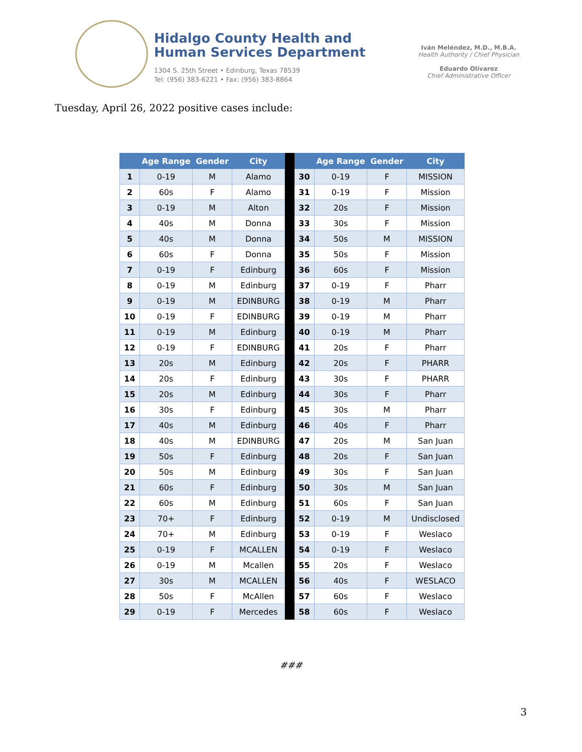Hidalgo County Health and
Human Services Department
1304 S. 25th Street • Edinburg, Texas 78539
Tel: (956) 383-6221 • Fax: (956) 383-8864
Iván Meléndez, M.D., M.B.A.
Health Authority / Chief Physician
Eduardo Olivarez
Chief Administrative Officer
Tuesday, April 26, 2022 positive cases include:
| | Age Range | Gender | City | | | Age Range | Gender | City |
| --- | --- | --- | --- | --- | --- | --- | --- | --- |
| 1 | 0-19 | M | Alamo | | 30 | 0-19 | F | MISSION |
| 2 | 60s | F | Alamo | | 31 | 0-19 | F | Mission |
| 3 | 0-19 | M | Alton | | 32 | 20s | F | Mission |
| 4 | 40s | M | Donna | | 33 | 30s | F | Mission |
| 5 | 40s | M | Donna | | 34 | 50s | M | MISSION |
| 6 | 60s | F | Donna | | 35 | 50s | F | Mission |
| 7 | 0-19 | F | Edinburg | | 36 | 60s | F | Mission |
| 8 | 0-19 | M | Edinburg | | 37 | 0-19 | F | Pharr |
| 9 | 0-19 | M | EDINBURG | | 38 | 0-19 | M | Pharr |
| 10 | 0-19 | F | EDINBURG | | 39 | 0-19 | M | Pharr |
| 11 | 0-19 | M | Edinburg | | 40 | 0-19 | M | Pharr |
| 12 | 0-19 | F | EDINBURG | | 41 | 20s | F | Pharr |
| 13 | 20s | M | Edinburg | | 42 | 20s | F | PHARR |
| 14 | 20s | F | Edinburg | | 43 | 30s | F | PHARR |
| 15 | 20s | M | Edinburg | | 44 | 30s | F | Pharr |
| 16 | 30s | F | Edinburg | | 45 | 30s | M | Pharr |
| 17 | 40s | M | Edinburg | | 46 | 40s | F | Pharr |
| 18 | 40s | M | EDINBURG | | 47 | 20s | M | San Juan |
| 19 | 50s | F | Edinburg | | 48 | 20s | F | San Juan |
| 20 | 50s | M | Edinburg | | 49 | 30s | F | San Juan |
| 21 | 60s | F | Edinburg | | 50 | 30s | M | San Juan |
| 22 | 60s | M | Edinburg | | 51 | 60s | F | San Juan |
| 23 | 70+ | F | Edinburg | | 52 | 0-19 | M | Undisclosed |
| 24 | 70+ | M | Edinburg | | 53 | 0-19 | F | Weslaco |
| 25 | 0-19 | F | MCALLEN | | 54 | 0-19 | F | Weslaco |
| 26 | 0-19 | M | Mcallen | | 55 | 20s | F | Weslaco |
| 27 | 30s | M | MCALLEN | | 56 | 40s | F | WESLACO |
| 28 | 50s | F | McAllen | | 57 | 60s | F | Weslaco |
| 29 | 0-19 | F | Mercedes | | 58 | 60s | F | Weslaco |
###
3